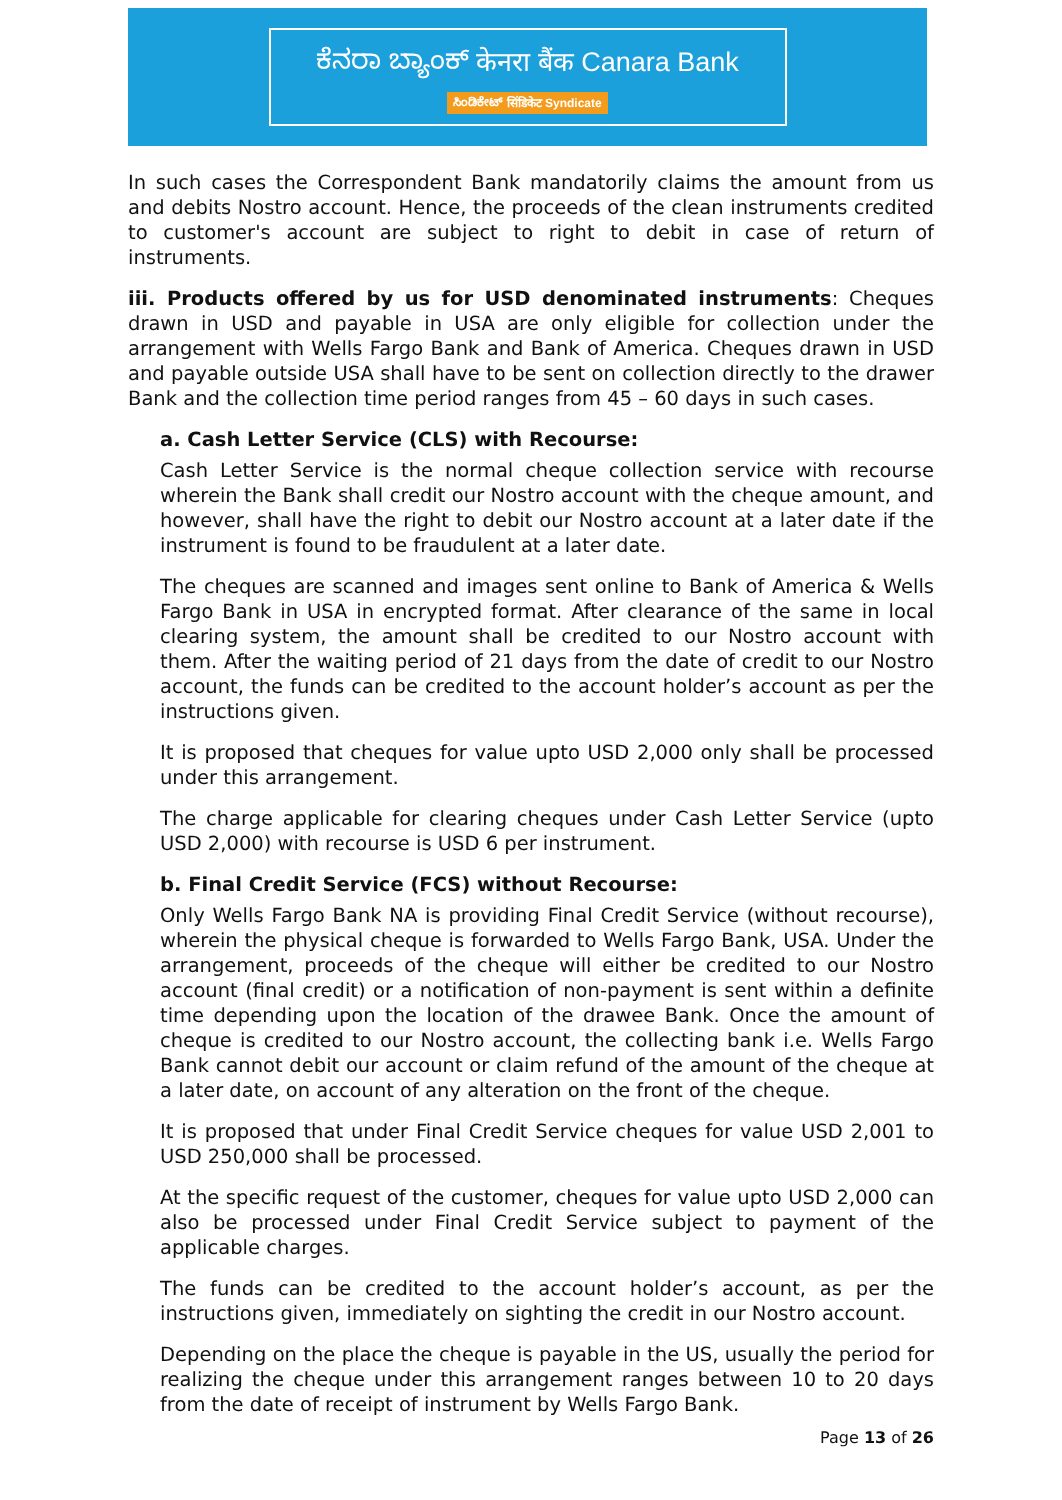ಕೆನರಾ ಬ್ಯಾಂಕ್ केनरा बैंक Canara Bank
ಸಿಂಡಿಕೇಟ್ सिंडिकेट Syndicate
In such cases the Correspondent Bank mandatorily claims the amount from us and debits Nostro account. Hence, the proceeds of the clean instruments credited to customer's account are subject to right to debit in case of return of instruments.
iii. Products offered by us for USD denominated instruments: Cheques drawn in USD and payable in USA are only eligible for collection under the arrangement with Wells Fargo Bank and Bank of America. Cheques drawn in USD and payable outside USA shall have to be sent on collection directly to the drawer Bank and the collection time period ranges from 45 – 60 days in such cases.
a. Cash Letter Service (CLS) with Recourse:
Cash Letter Service is the normal cheque collection service with recourse wherein the Bank shall credit our Nostro account with the cheque amount, and however, shall have the right to debit our Nostro account at a later date if the instrument is found to be fraudulent at a later date.
The cheques are scanned and images sent online to Bank of America & Wells Fargo Bank in USA in encrypted format. After clearance of the same in local clearing system, the amount shall be credited to our Nostro account with them. After the waiting period of 21 days from the date of credit to our Nostro account, the funds can be credited to the account holder’s account as per the instructions given.
It is proposed that cheques for value upto USD 2,000 only shall be processed under this arrangement.
The charge applicable for clearing cheques under Cash Letter Service (upto USD 2,000) with recourse is USD 6 per instrument.
b. Final Credit Service (FCS) without Recourse:
Only Wells Fargo Bank NA is providing Final Credit Service (without recourse), wherein the physical cheque is forwarded to Wells Fargo Bank, USA. Under the arrangement, proceeds of the cheque will either be credited to our Nostro account (final credit) or a notification of non-payment is sent within a definite time depending upon the location of the drawee Bank. Once the amount of cheque is credited to our Nostro account, the collecting bank i.e. Wells Fargo Bank cannot debit our account or claim refund of the amount of the cheque at a later date, on account of any alteration on the front of the cheque.
It is proposed that under Final Credit Service cheques for value USD 2,001 to USD 250,000 shall be processed.
At the specific request of the customer, cheques for value upto USD 2,000 can also be processed under Final Credit Service subject to payment of the applicable charges.
The funds can be credited to the account holder’s account, as per the instructions given, immediately on sighting the credit in our Nostro account.
Depending on the place the cheque is payable in the US, usually the period for realizing the cheque under this arrangement ranges between 10 to 20 days from the date of receipt of instrument by Wells Fargo Bank.
Page 13 of 26